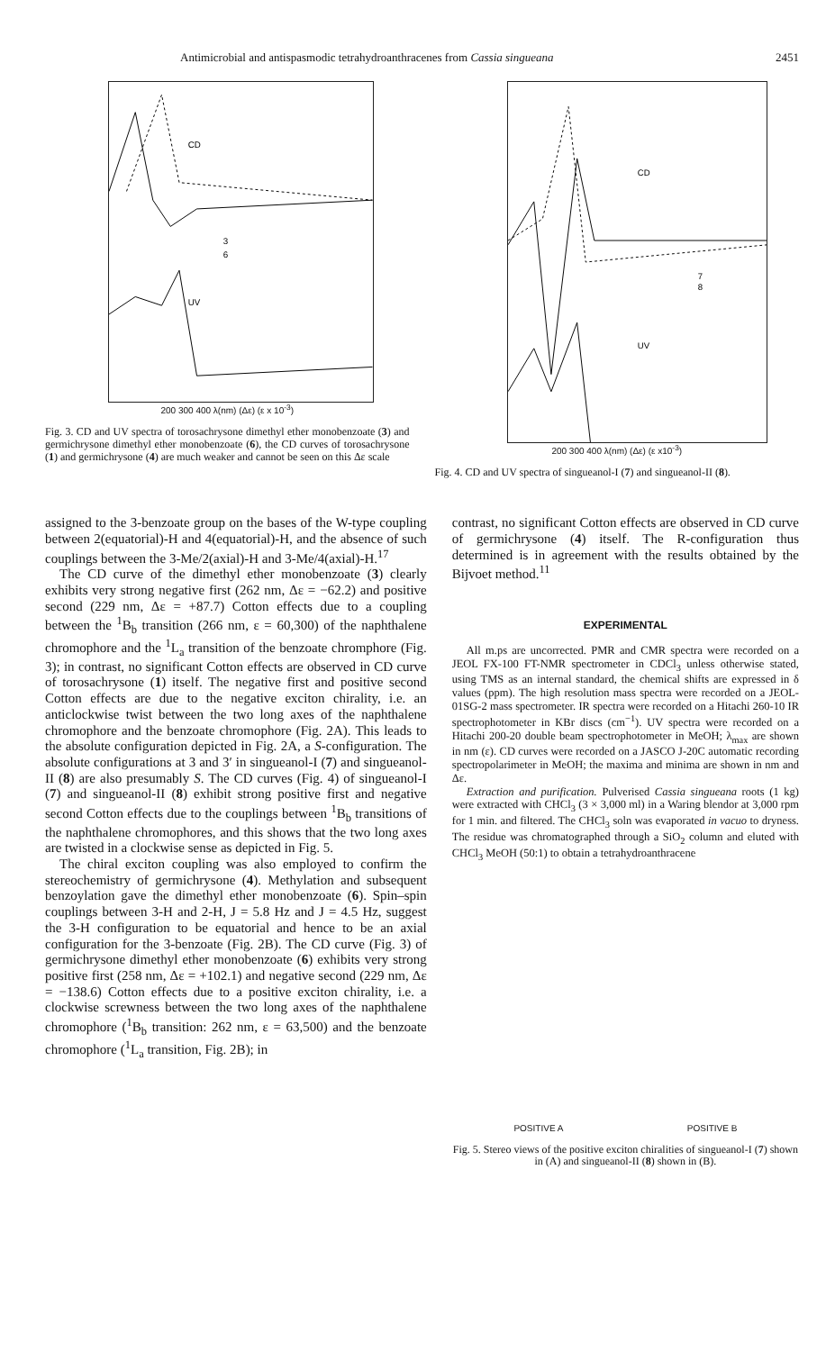Antimicrobial and antispasmodic tetrahydroanthracenes from Cassia singueana 2451
CD
UV
3
6
200 300 400 λ(nm) (Δε) (ε x 10<sup>-3</sup>)
Fig. 3. CD and UV spectra of torosachrysone dimethyl ether monobenzoate (3) and germichrysone dimethyl ether monobenzoate (6), the CD curves of torosachrysone (1) and germichrysone (4) are much weaker and cannot be seen on this Δε scale
CD
UV
7
8
200 300 400 λ(nm) (Δε) (ε x10<sup>-3</sup>)
Fig. 4. CD and UV spectra of singueanol-I (7) and singueanol-II (8).
assigned to the 3-benzoate group on the bases of the W-type coupling between 2(equatorial)-H and 4(equatorial)-H, and the absence of such couplings between the 3-Me/2(axial)-H and 3-Me/4(axial)-H.<sup>17</sup>
The CD curve of the dimethyl ether monobenzoate (3) clearly exhibits very strong negative first (262 nm, Δε = −62.2) and positive second (229 nm, Δε = +87.7) Cotton effects due to a coupling between the <sup>1</sup>B<sub>b</sub> transition (266 nm, ε = 60,300) of the naphthalene chromophore and the <sup>1</sup>L<sub>a</sub> transition of the benzoate chromphore (Fig. 3); in contrast, no significant Cotton effects are observed in CD curve of torosachrysone (1) itself. The negative first and positive second Cotton effects are due to the negative exciton chirality, i.e. an anticlockwise twist between the two long axes of the naphthalene chromophore and the benzoate chromophore (Fig. 2A). This leads to the absolute configuration depicted in Fig. 2A, a S-configuration. The absolute configurations at 3 and 3′ in singueanol-I (7) and singueanol-II (8) are also presumably S. The CD curves (Fig. 4) of singueanol-I (7) and singueanol-II (8) exhibit strong positive first and negative second Cotton effects due to the couplings between <sup>1</sup>B<sub>b</sub> transitions of the naphthalene chromophores, and this shows that the two long axes are twisted in a clockwise sense as depicted in Fig. 5.
The chiral exciton coupling was also employed to confirm the stereochemistry of germichrysone (4). Methylation and subsequent benzoylation gave the dimethyl ether monobenzoate (6). Spin–spin couplings between 3-H and 2-H, J = 5.8 Hz and J = 4.5 Hz, suggest the 3-H configuration to be equatorial and hence to be an axial configuration for the 3-benzoate (Fig. 2B). The CD curve (Fig. 3) of germichrysone dimethyl ether monobenzoate (6) exhibits very strong positive first (258 nm, Δε = +102.1) and negative second (229 nm, Δε = −138.6) Cotton effects due to a positive exciton chirality, i.e. a clockwise screwness between the two long axes of the naphthalene chromophore (<sup>1</sup>B<sub>b</sub> transition: 262 nm, ε = 63,500) and the benzoate chromophore (<sup>1</sup>L<sub>a</sub> transition, Fig. 2B); in
contrast, no significant Cotton effects are observed in CD curve of germichrysone (4) itself. The R-configuration thus determined is in agreement with the results obtained by the Bijvoet method.<sup>11</sup>
EXPERIMENTAL
All m.ps are uncorrected. PMR and CMR spectra were recorded on a JEOL FX-100 FT-NMR spectrometer in CDCl<sub>3</sub> unless otherwise stated, using TMS as an internal standard, the chemical shifts are expressed in δ values (ppm). The high resolution mass spectra were recorded on a JEOL-01SG-2 mass spectrometer. IR spectra were recorded on a Hitachi 260-10 IR spectrophotometer in KBr discs (cm<sup>−1</sup>). UV spectra were recorded on a Hitachi 200-20 double beam spectrophotometer in MeOH; λ<sub>max</sub> are shown in nm (ε). CD curves were recorded on a JASCO J-20C automatic recording spectropolarimeter in MeOH; the maxima and minima are shown in nm and Δε.
Extraction and purification. Pulverised Cassia singueana roots (1 kg) were extracted with CHCl<sub>3</sub> (3 × 3,000 ml) in a Waring blendor at 3,000 rpm for 1 min. and filtered. The CHCl<sub>3</sub> soln was evaporated in vacuo to dryness. The residue was chromatographed through a SiO<sub>2</sub> column and eluted with CHCl<sub>3</sub> MeOH (50:1) to obtain a tetrahydroanthracene
POSITIVE A POSITIVE B
Fig. 5. Stereo views of the positive exciton chiralities of singueanol-I (7) shown in (A) and singueanol-II (8) shown in (B).